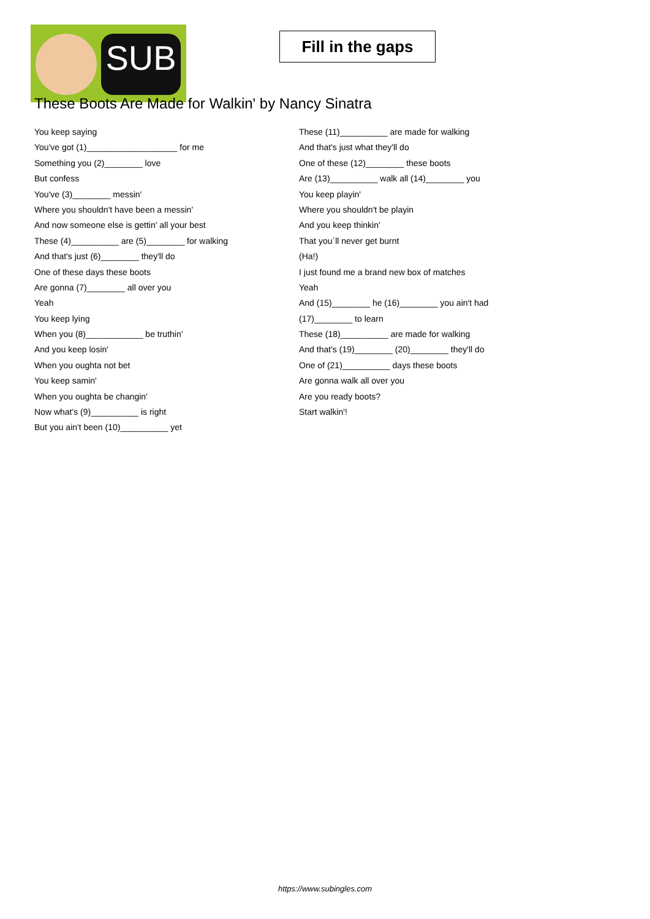SUB
Fill in the gaps
These Boots Are Made for Walkin' by Nancy Sinatra
You keep saying
You've got (1)___________________ for me
Something you (2)________ love
But confess
You've (3)________ messin'
Where you shouldn't have been a messin'
And now someone else is gettin' all your best
These (4)__________ are (5)________ for walking
And that's just (6)________ they'll do
One of these days these boots
Are gonna (7)________ all over you
Yeah
You keep lying
When you (8)____________ be truthin'
And you keep losin'
When you oughta not bet
You keep samin'
When you oughta be changin'
Now what's (9)__________ is right
But you ain't been (10)__________ yet
These (11)__________ are made for walking
And that's just what they'll do
One of these (12)________ these boots
Are (13)__________ walk all (14)________ you
You keep playin'
Where you shouldn't be playin
And you keep thinkin'
That you´ll never get burnt
(Ha!)
I just found me a brand new box of matches
Yeah
And (15)________ he (16)________ you ain't had
(17)________ to learn
These (18)__________ are made for walking
And that's (19)________ (20)________ they'll do
One of (21)__________ days these boots
Are gonna walk all over you
Are you ready boots?
Start walkin'!
https://www.subingles.com